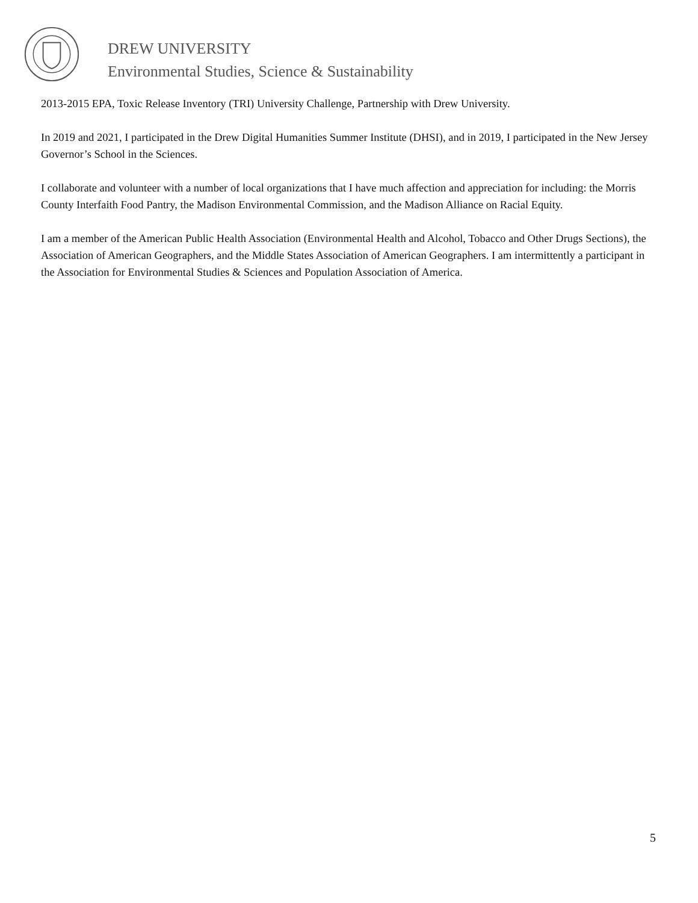DREW UNIVERSITY
Environmental Studies, Science & Sustainability
2013-2015 EPA, Toxic Release Inventory (TRI) University Challenge, Partnership with Drew University.
In 2019 and 2021, I participated in the Drew Digital Humanities Summer Institute (DHSI), and in 2019, I participated in the New Jersey Governor’s School in the Sciences.
I collaborate and volunteer with a number of local organizations that I have much affection and appreciation for including: the Morris County Interfaith Food Pantry, the Madison Environmental Commission, and the Madison Alliance on Racial Equity.
I am a member of the American Public Health Association (Environmental Health and Alcohol, Tobacco and Other Drugs Sections), the Association of American Geographers, and the Middle States Association of American Geographers. I am intermittently a participant in the Association for Environmental Studies & Sciences and Population Association of America.
5